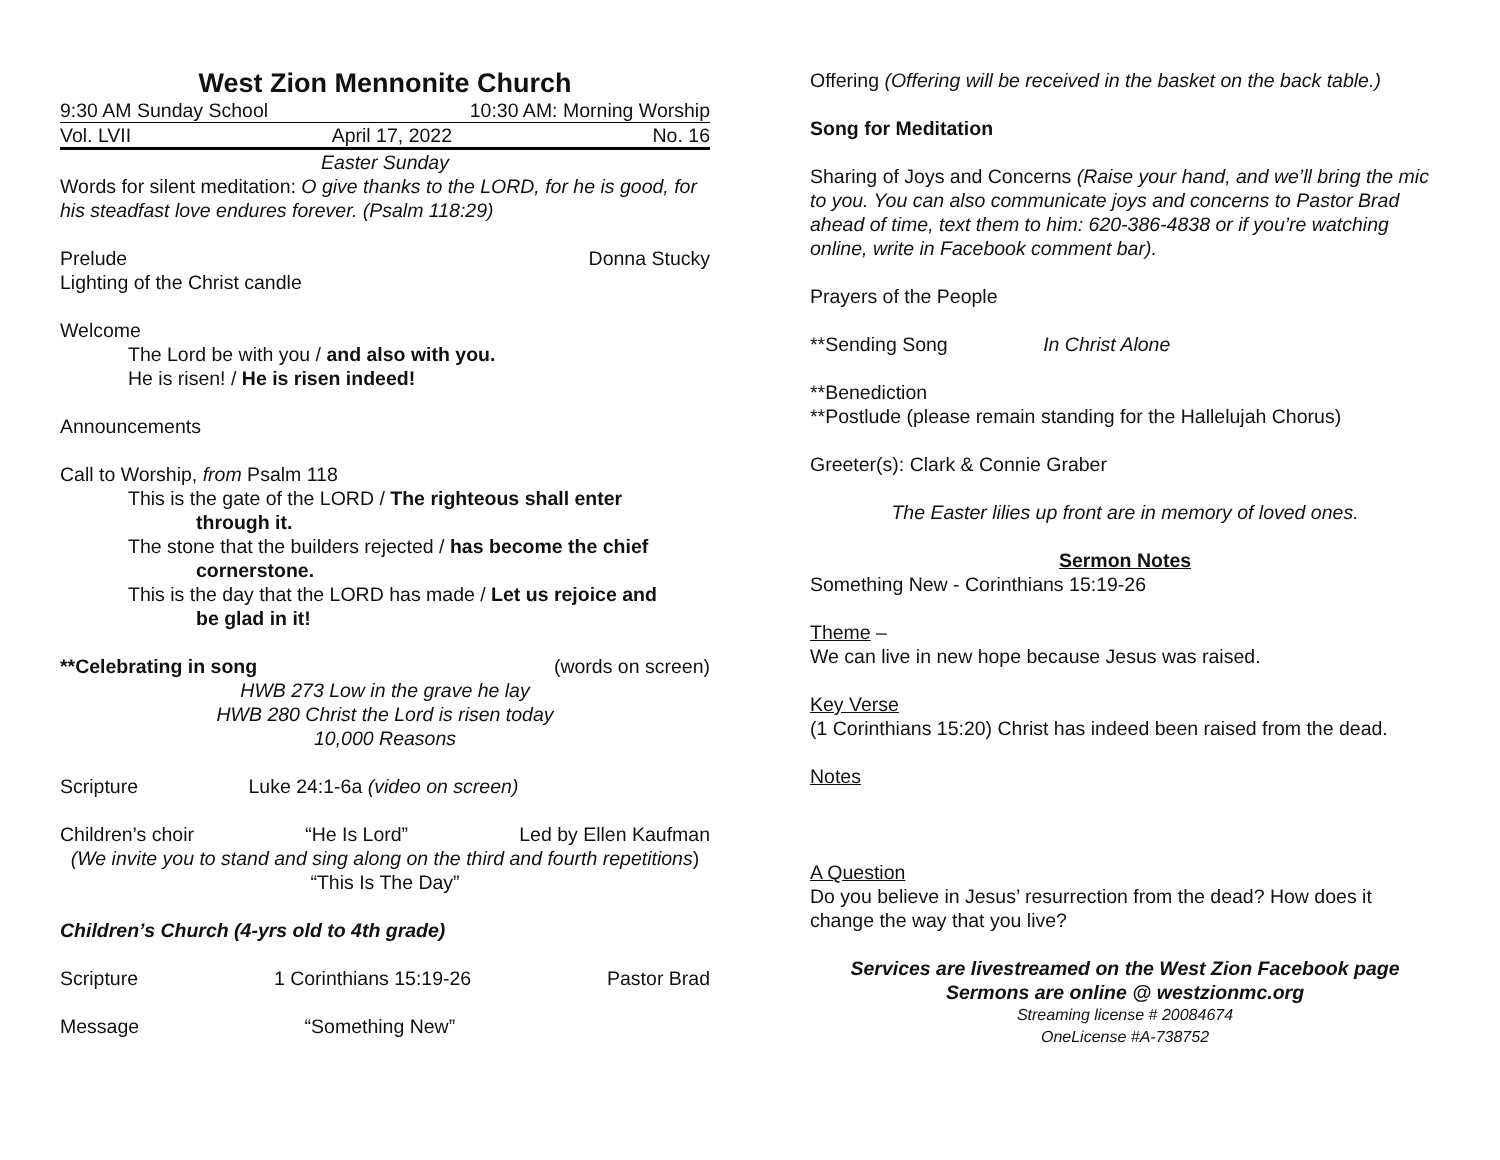West Zion Mennonite Church
9:30 AM Sunday School 10:30 AM: Morning Worship
Vol. LVII April 17, 2022 No. 16
Easter Sunday
Words for silent meditation: O give thanks to the LORD, for he is good, for his steadfast love endures forever. (Psalm 118:29)
Prelude Donna Stucky
Lighting of the Christ candle
Welcome
The Lord be with you / and also with you.
He is risen! / He is risen indeed!
Announcements
Call to Worship, from Psalm 118
This is the gate of the LORD / The righteous shall enter
through it.
The stone that the builders rejected / has become the chief
cornerstone.
This is the day that the LORD has made / Let us rejoice and
be glad in it!
**Celebrating in song (words on screen)
HWB 273 Low in the grave he lay
HWB 280 Christ the Lord is risen today
10,000 Reasons
Scripture Luke 24:1-6a (video on screen)
Children’s choir “He Is Lord” Led by Ellen Kaufman
(We invite you to stand and sing along on the third and fourth repetitions)
“This Is The Day”
Children’s Church (4-yrs old to 4th grade)
Scripture 1 Corinthians 15:19-26 Pastor Brad
Message “Something New”
Offering (Offering will be received in the basket on the back table.)
Song for Meditation
Sharing of Joys and Concerns (Raise your hand, and we’ll bring the mic to you. You can also communicate joys and concerns to Pastor Brad ahead of time, text them to him: 620-386-4838 or if you’re watching online, write in Facebook comment bar).
Prayers of the People
**Sending Song In Christ Alone
**Benediction
**Postlude (please remain standing for the Hallelujah Chorus)
Greeter(s): Clark & Connie Graber
The Easter lilies up front are in memory of loved ones.
Sermon Notes
Something New - Corinthians 15:19-26
Theme –
We can live in new hope because Jesus was raised.
Key Verse
(1 Corinthians 15:20) Christ has indeed been raised from the dead.
Notes
A Question
Do you believe in Jesus’ resurrection from the dead? How does it change the way that you live?
Services are livestreamed on the West Zion Facebook page
Sermons are online @ westzionmc.org
Streaming license # 20084674
OneLicense #A-738752